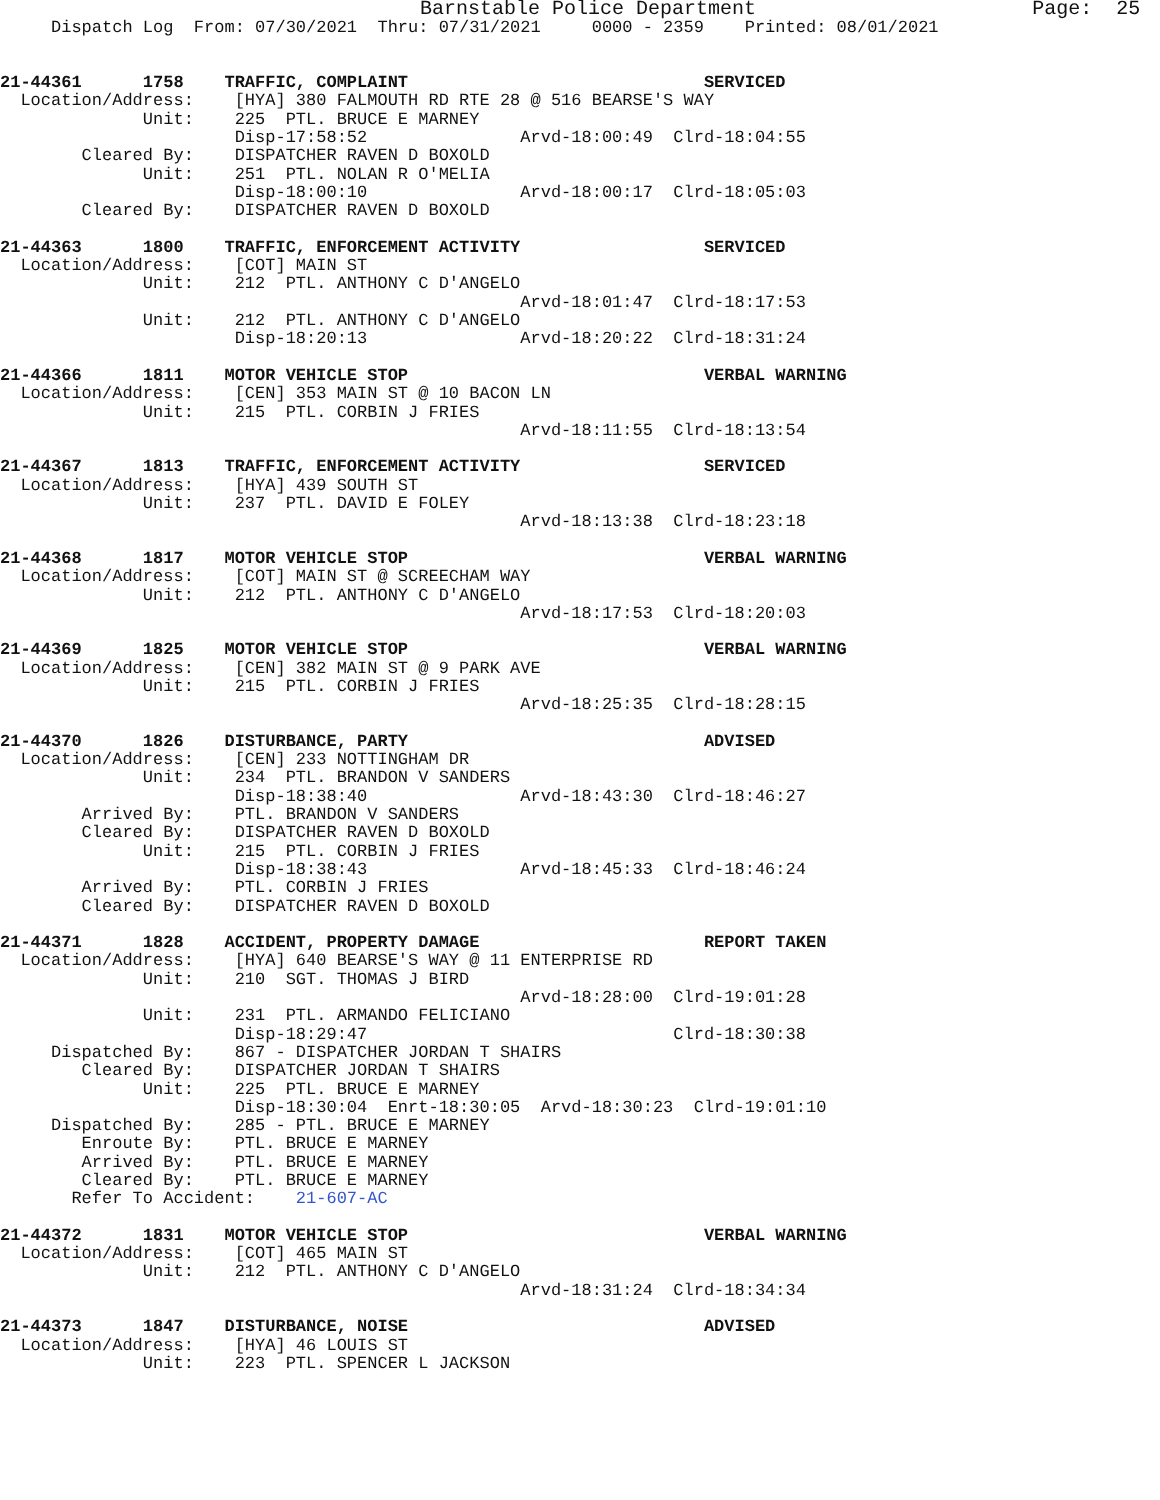Barnstable Police Department                       Page:  25
     Dispatch Log  From: 07/30/2021  Thru: 07/31/2021     0000 - 2359    Printed: 08/01/2021


21-44361      1758    TRAFFIC, COMPLAINT                             SERVICED
  Location/Address:    [HYA] 380 FALMOUTH RD RTE 28 @ 516 BEARSE'S WAY
              Unit:    225  PTL. BRUCE E MARNEY
                       Disp-17:58:52               Arvd-18:00:49  Clrd-18:04:55
        Cleared By:    DISPATCHER RAVEN D BOXOLD
              Unit:    251  PTL. NOLAN R O'MELIA
                       Disp-18:00:10               Arvd-18:00:17  Clrd-18:05:03
        Cleared By:    DISPATCHER RAVEN D BOXOLD

21-44363      1800    TRAFFIC, ENFORCEMENT ACTIVITY                  SERVICED
  Location/Address:    [COT] MAIN ST
              Unit:    212  PTL. ANTHONY C D'ANGELO
                                                   Arvd-18:01:47  Clrd-18:17:53
              Unit:    212  PTL. ANTHONY C D'ANGELO
                       Disp-18:20:13               Arvd-18:20:22  Clrd-18:31:24

21-44366      1811    MOTOR VEHICLE STOP                             VERBAL WARNING
  Location/Address:    [CEN] 353 MAIN ST @ 10 BACON LN
              Unit:    215  PTL. CORBIN J FRIES
                                                   Arvd-18:11:55  Clrd-18:13:54

21-44367      1813    TRAFFIC, ENFORCEMENT ACTIVITY                  SERVICED
  Location/Address:    [HYA] 439 SOUTH ST
              Unit:    237  PTL. DAVID E FOLEY
                                                   Arvd-18:13:38  Clrd-18:23:18

21-44368      1817    MOTOR VEHICLE STOP                             VERBAL WARNING
  Location/Address:    [COT] MAIN ST @ SCREECHAM WAY
              Unit:    212  PTL. ANTHONY C D'ANGELO
                                                   Arvd-18:17:53  Clrd-18:20:03

21-44369      1825    MOTOR VEHICLE STOP                             VERBAL WARNING
  Location/Address:    [CEN] 382 MAIN ST @ 9 PARK AVE
              Unit:    215  PTL. CORBIN J FRIES
                                                   Arvd-18:25:35  Clrd-18:28:15

21-44370      1826    DISTURBANCE, PARTY                             ADVISED
  Location/Address:    [CEN] 233 NOTTINGHAM DR
              Unit:    234  PTL. BRANDON V SANDERS
                       Disp-18:38:40               Arvd-18:43:30  Clrd-18:46:27
        Arrived By:    PTL. BRANDON V SANDERS
        Cleared By:    DISPATCHER RAVEN D BOXOLD
              Unit:    215  PTL. CORBIN J FRIES
                       Disp-18:38:43               Arvd-18:45:33  Clrd-18:46:24
        Arrived By:    PTL. CORBIN J FRIES
        Cleared By:    DISPATCHER RAVEN D BOXOLD

21-44371      1828    ACCIDENT, PROPERTY DAMAGE                      REPORT TAKEN
  Location/Address:    [HYA] 640 BEARSE'S WAY @ 11 ENTERPRISE RD
              Unit:    210  SGT. THOMAS J BIRD
                                                   Arvd-18:28:00  Clrd-19:01:28
              Unit:    231  PTL. ARMANDO FELICIANO
                       Disp-18:29:47                              Clrd-18:30:38
     Dispatched By:    867 - DISPATCHER JORDAN T SHAIRS
        Cleared By:    DISPATCHER JORDAN T SHAIRS
              Unit:    225  PTL. BRUCE E MARNEY
                       Disp-18:30:04  Enrt-18:30:05  Arvd-18:30:23  Clrd-19:01:10
     Dispatched By:    285 - PTL. BRUCE E MARNEY
        Enroute By:    PTL. BRUCE E MARNEY
        Arrived By:    PTL. BRUCE E MARNEY
        Cleared By:    PTL. BRUCE E MARNEY
       Refer To Accident:    21-607-AC

21-44372      1831    MOTOR VEHICLE STOP                             VERBAL WARNING
  Location/Address:    [COT] 465 MAIN ST
              Unit:    212  PTL. ANTHONY C D'ANGELO
                                                   Arvd-18:31:24  Clrd-18:34:34

21-44373      1847    DISTURBANCE, NOISE                             ADVISED
  Location/Address:    [HYA] 46 LOUIS ST
              Unit:    223  PTL. SPENCER L JACKSON